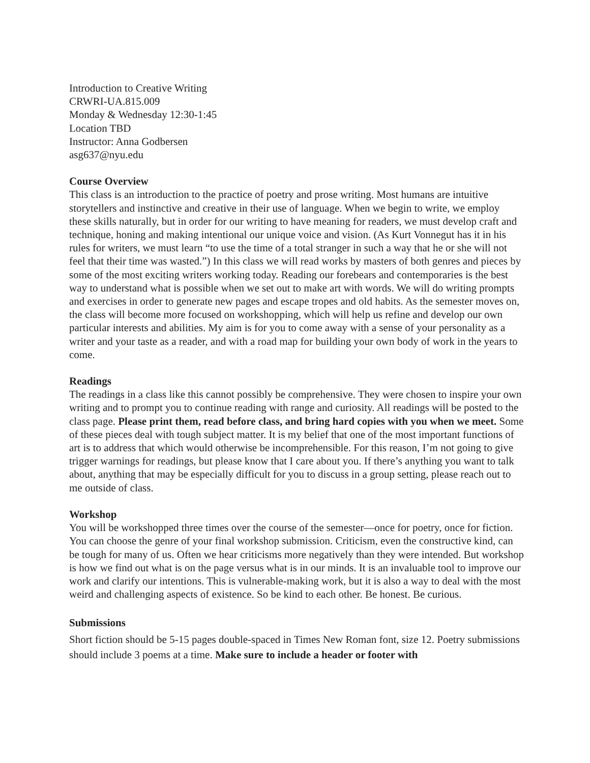Introduction to Creative Writing
CRWRI-UA.815.009
Monday & Wednesday 12:30-1:45
Location TBD
Instructor: Anna Godbersen
asg637@nyu.edu
Course Overview
This class is an introduction to the practice of poetry and prose writing. Most humans are intuitive storytellers and instinctive and creative in their use of language. When we begin to write, we employ these skills naturally, but in order for our writing to have meaning for readers, we must develop craft and technique, honing and making intentional our unique voice and vision. (As Kurt Vonnegut has it in his rules for writers, we must learn “to use the time of a total stranger in such a way that he or she will not feel that their time was wasted.”) In this class we will read works by masters of both genres and pieces by some of the most exciting writers working today. Reading our forebears and contemporaries is the best way to understand what is possible when we set out to make art with words. We will do writing prompts and exercises in order to generate new pages and escape tropes and old habits. As the semester moves on, the class will become more focused on workshopping, which will help us refine and develop our own particular interests and abilities. My aim is for you to come away with a sense of your personality as a writer and your taste as a reader, and with a road map for building your own body of work in the years to come.
Readings
The readings in a class like this cannot possibly be comprehensive. They were chosen to inspire your own writing and to prompt you to continue reading with range and curiosity. All readings will be posted to the class page. Please print them, read before class, and bring hard copies with you when we meet. Some of these pieces deal with tough subject matter. It is my belief that one of the most important functions of art is to address that which would otherwise be incomprehensible. For this reason, I’m not going to give trigger warnings for readings, but please know that I care about you. If there’s anything you want to talk about, anything that may be especially difficult for you to discuss in a group setting, please reach out to me outside of class.
Workshop
You will be workshopped three times over the course of the semester—once for poetry, once for fiction. You can choose the genre of your final workshop submission. Criticism, even the constructive kind, can be tough for many of us. Often we hear criticisms more negatively than they were intended. But workshop is how we find out what is on the page versus what is in our minds. It is an invaluable tool to improve our work and clarify our intentions. This is vulnerable-making work, but it is also a way to deal with the most weird and challenging aspects of existence. So be kind to each other. Be honest. Be curious.
Submissions
Short fiction should be 5-15 pages double-spaced in Times New Roman font, size 12. Poetry submissions should include 3 poems at a time. Make sure to include a header or footer with